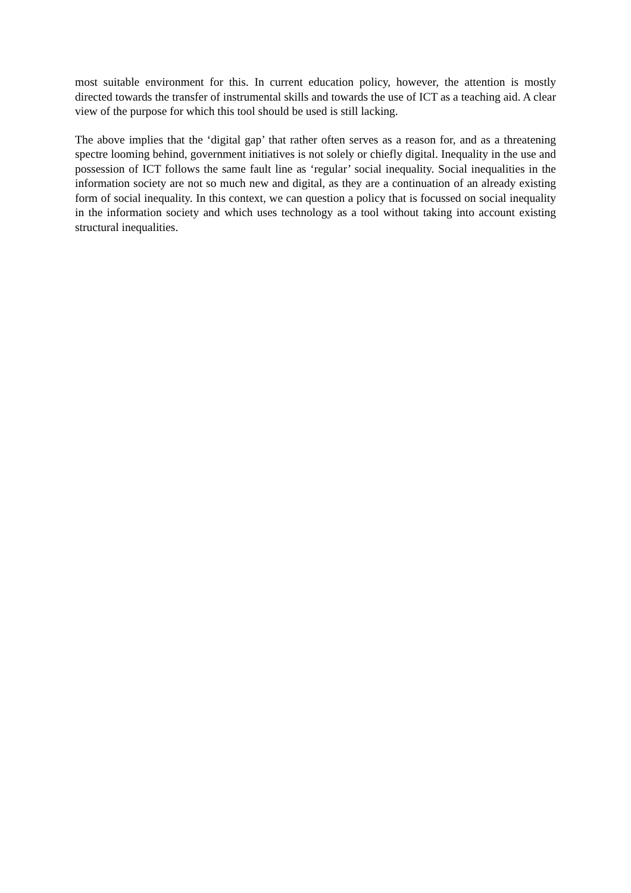most suitable environment for this. In current education policy, however, the attention is mostly directed towards the transfer of instrumental skills and towards the use of ICT as a teaching aid. A clear view of the purpose for which this tool should be used is still lacking.
The above implies that the ‘digital gap’ that rather often serves as a reason for, and as a threatening spectre looming behind, government initiatives is not solely or chiefly digital. Inequality in the use and possession of ICT follows the same fault line as ‘regular’ social inequality. Social inequalities in the information society are not so much new and digital, as they are a continuation of an already existing form of social inequality. In this context, we can question a policy that is focussed on social inequality in the information society and which uses technology as a tool without taking into account existing structural inequalities.